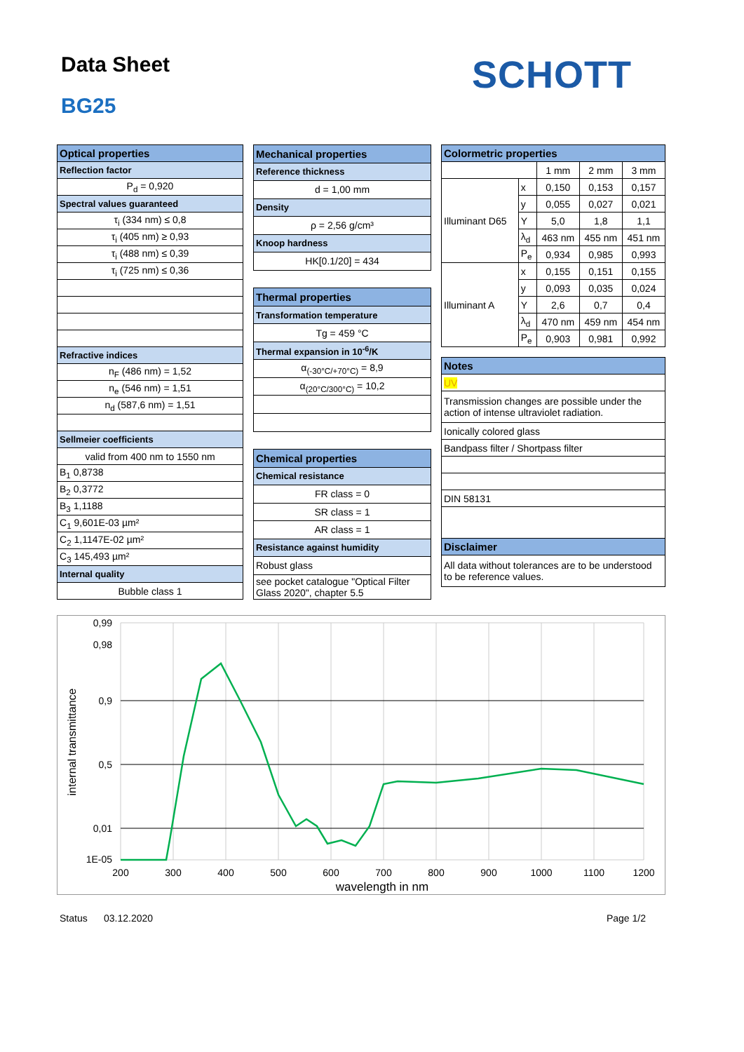Data Sheet
BG25
SCHOTT
| Optical properties |
| --- |
| Reflection factor |
| P<sub>d</sub> = 0,920 |
| Spectral values guaranteed |
| τ<sub>i</sub> (334 nm) ≤ 0,8 |
| τ<sub>i</sub> (405 nm) ≥ 0,93 |
| τ<sub>i</sub> (488 nm) ≤ 0,39 |
| τ<sub>i</sub> (725 nm) ≤ 0,36 |
| Refractive indices |
| n<sub>F</sub> (486 nm) = 1,52 |
| n<sub>e</sub> (546 nm) = 1,51 |
| n<sub>d</sub> (587,6 nm) = 1,51 |
| Sellmeier coefficients |
| valid from 400 nm to 1550 nm |
| B<sub>1</sub> 0,8738 |
| B<sub>2</sub> 0,3772 |
| B<sub>3</sub> 1,1188 |
| C<sub>1</sub> 9,601E-03 µm² |
| C<sub>2</sub> 1,1147E-02 µm² |
| C<sub>3</sub> 145,493 µm² |
| Internal quality |
| Bubble class 1 |
| Mechanical properties |
| --- |
| Reference thickness |
| d = 1,00 mm |
| Density |
| ρ = 2,56 g/cm³ |
| Knoop hardness |
| HK[0.1/20] = 434 |
| Thermal properties |
| Transformation temperature |
| Tg = 459 °C |
| Thermal expansion in 10<sup>-6</sup>/K |
| α<sub>(-30°C/+70°C)</sub> = 8,9 |
| α<sub>(20°C/300°C)</sub> = 10,2 |
| Chemical properties |
| Chemical resistance |
| FR class = 0 |
| SR class = 1 |
| AR class = 1 |
| Resistance against humidity |
| Robust glass |
| see pocket catalogue "Optical Filter Glass 2020", chapter 5.5 |
| Colormetric properties | | | | |
| --- | --- | --- | --- | --- |
| | | 1 mm | 2 mm | 3 mm |
| Illuminant D65 | x | 0,150 | 0,153 | 0,157 |
| | y | 0,055 | 0,027 | 0,021 |
| | Y | 5,0 | 1,8 | 1,1 |
| | λ<sub>d</sub> | 463 nm | 455 nm | 451 nm |
| | P<sub>e</sub> | 0,934 | 0,985 | 0,993 |
| Illuminant A | x | 0,155 | 0,151 | 0,155 |
| | y | 0,093 | 0,035 | 0,024 |
| | Y | 2,6 | 0,7 | 0,4 |
| | λ<sub>d</sub> | 470 nm | 459 nm | 454 nm |
| | P<sub>e</sub> | 0,903 | 0,981 | 0,992 |
| Notes |
| --- |
| UV |
| Transmission changes are possible under the action of intense ultraviolet radiation. |
| Ionically colored glass |
| Bandpass filter / Shortpass filter |
| DIN 58131 |
| Disclaimer |
| All data without tolerances are to be understood to be reference values. |
0,99
0,98
0,9
0,5
0,01
1E-05
200
300
400
500
600
700
800
900
1000
1100
1200
wavelength in nm
internal transmittance
Status 03.12.2020 Page 1/2